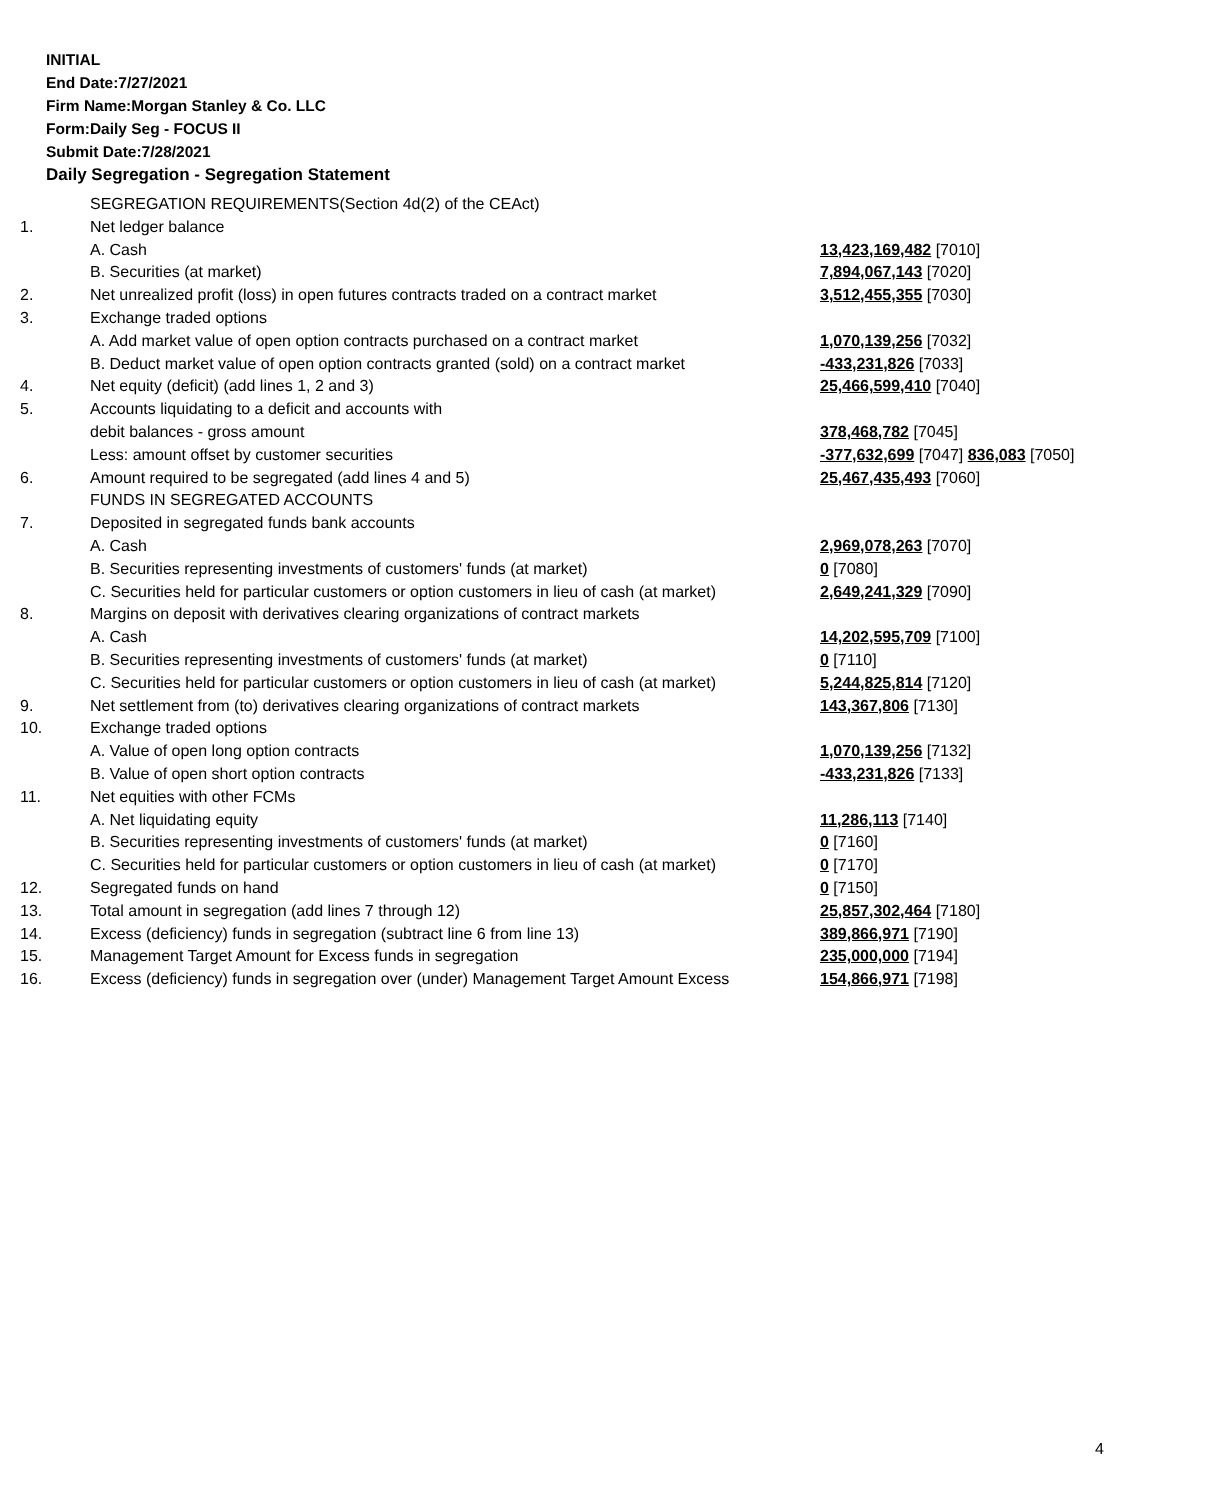INITIAL
End Date:7/27/2021
Firm Name:Morgan Stanley & Co. LLC
Form:Daily Seg - FOCUS II
Submit Date:7/28/2021
Daily Segregation - Segregation Statement
| | SEGREGATION REQUIREMENTS(Section 4d(2) of the CEAct) | |
| 1. | Net ledger balance | |
| | A. Cash | 13,423,169,482 [7010] |
| | B. Securities (at market) | 7,894,067,143 [7020] |
| 2. | Net unrealized profit (loss) in open futures contracts traded on a contract market | 3,512,455,355 [7030] |
| 3. | Exchange traded options | |
| | A. Add market value of open option contracts purchased on a contract market | 1,070,139,256 [7032] |
| | B. Deduct market value of open option contracts granted (sold) on a contract market | -433,231,826 [7033] |
| 4. | Net equity (deficit) (add lines 1, 2 and 3) | 25,466,599,410 [7040] |
| 5. | Accounts liquidating to a deficit and accounts with | |
| | debit balances - gross amount | 378,468,782 [7045] |
| | Less: amount offset by customer securities | -377,632,699 [7047] 836,083 [7050] |
| 6. | Amount required to be segregated (add lines 4 and 5) | 25,467,435,493 [7060] |
| | FUNDS IN SEGREGATED ACCOUNTS | |
| 7. | Deposited in segregated funds bank accounts | |
| | A. Cash | 2,969,078,263 [7070] |
| | B. Securities representing investments of customers' funds (at market) | 0 [7080] |
| | C. Securities held for particular customers or option customers in lieu of cash (at market) | 2,649,241,329 [7090] |
| 8. | Margins on deposit with derivatives clearing organizations of contract markets | |
| | A. Cash | 14,202,595,709 [7100] |
| | B. Securities representing investments of customers' funds (at market) | 0 [7110] |
| | C. Securities held for particular customers or option customers in lieu of cash (at market) | 5,244,825,814 [7120] |
| 9. | Net settlement from (to) derivatives clearing organizations of contract markets | 143,367,806 [7130] |
| 10. | Exchange traded options | |
| | A. Value of open long option contracts | 1,070,139,256 [7132] |
| | B. Value of open short option contracts | -433,231,826 [7133] |
| 11. | Net equities with other FCMs | |
| | A. Net liquidating equity | 11,286,113 [7140] |
| | B. Securities representing investments of customers' funds (at market) | 0 [7160] |
| | C. Securities held for particular customers or option customers in lieu of cash (at market) | 0 [7170] |
| 12. | Segregated funds on hand | 0 [7150] |
| 13. | Total amount in segregation (add lines 7 through 12) | 25,857,302,464 [7180] |
| 14. | Excess (deficiency) funds in segregation (subtract line 6 from line 13) | 389,866,971 [7190] |
| 15. | Management Target Amount for Excess funds in segregation | 235,000,000 [7194] |
| 16. | Excess (deficiency) funds in segregation over (under) Management Target Amount Excess | 154,866,971 [7198] |
4